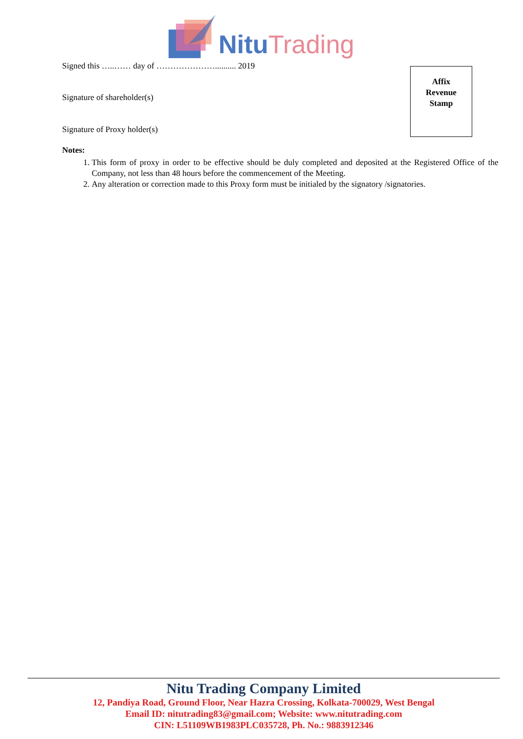Nitu Trading
Affix
Revenue
Stamp
Signed this …..…… day of ………………….......... 2019
Signature of shareholder(s)
Signature of Proxy holder(s)
Notes:
1. This form of proxy in order to be effective should be duly completed and deposited at the Registered Office of the Company, not less than 48 hours before the commencement of the Meeting.
2. Any alteration or correction made to this Proxy form must be initialed by the signatory /signatories.
Nitu Trading Company Limited
12, Pandiya Road, Ground Floor, Near Hazra Crossing, Kolkata-700029, West Bengal
Email ID: nitutrading83@gmail.com; Website: www.nitutrading.com
CIN: L51109WB1983PLC035728, Ph. No.: 9883912346